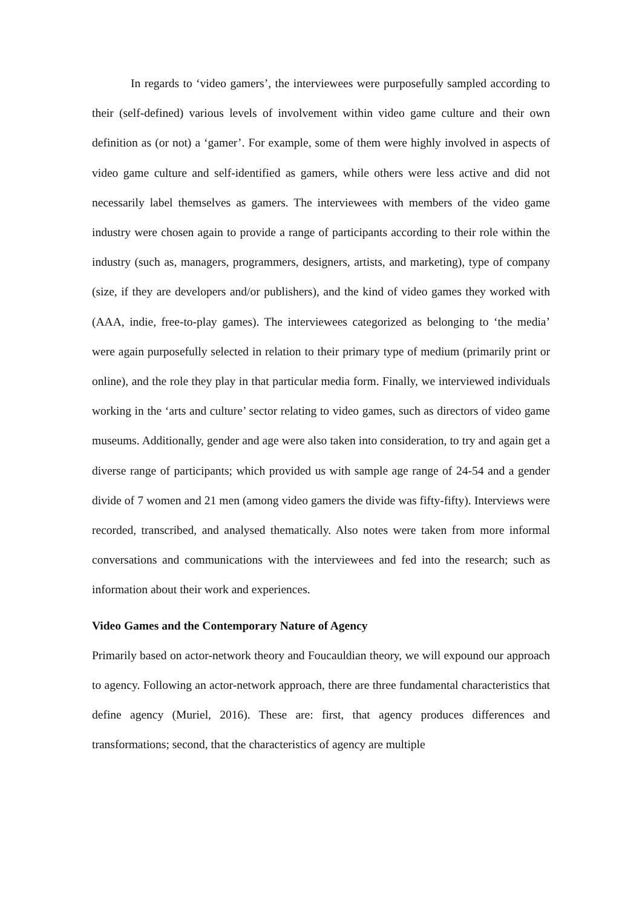In regards to ‘video gamers’, the interviewees were purposefully sampled according to their (self-defined) various levels of involvement within video game culture and their own definition as (or not) a ‘gamer’. For example, some of them were highly involved in aspects of video game culture and self-identified as gamers, while others were less active and did not necessarily label themselves as gamers. The interviewees with members of the video game industry were chosen again to provide a range of participants according to their role within the industry (such as, managers, programmers, designers, artists, and marketing), type of company (size, if they are developers and/or publishers), and the kind of video games they worked with (AAA, indie, free-to-play games). The interviewees categorized as belonging to ‘the media’ were again purposefully selected in relation to their primary type of medium (primarily print or online), and the role they play in that particular media form. Finally, we interviewed individuals working in the ‘arts and culture’ sector relating to video games, such as directors of video game museums. Additionally, gender and age were also taken into consideration, to try and again get a diverse range of participants; which provided us with sample age range of 24-54 and a gender divide of 7 women and 21 men (among video gamers the divide was fifty-fifty). Interviews were recorded, transcribed, and analysed thematically. Also notes were taken from more informal conversations and communications with the interviewees and fed into the research; such as information about their work and experiences.
Video Games and the Contemporary Nature of Agency
Primarily based on actor-network theory and Foucauldian theory, we will expound our approach to agency. Following an actor-network approach, there are three fundamental characteristics that define agency (Muriel, 2016). These are: first, that agency produces differences and transformations; second, that the characteristics of agency are multiple